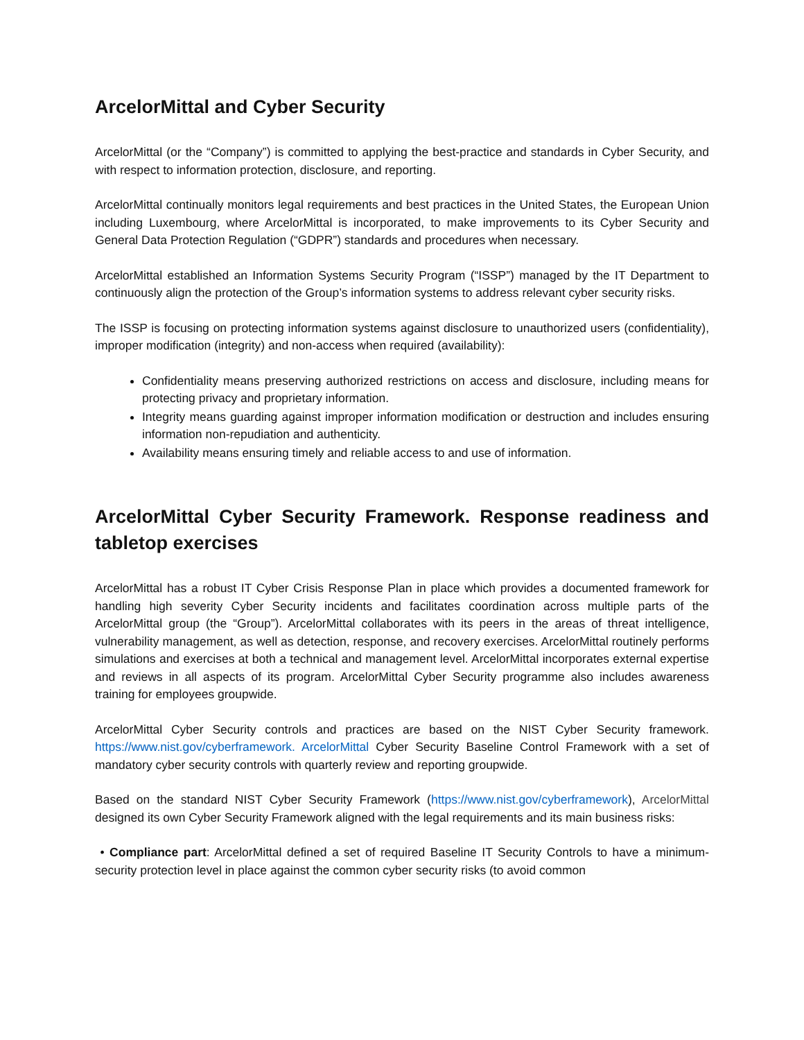ArcelorMittal and Cyber Security
ArcelorMittal (or the “Company”) is committed to applying the best-practice and standards in Cyber Security, and with respect to information protection, disclosure, and reporting.
ArcelorMittal continually monitors legal requirements and best practices in the United States, the European Union including Luxembourg, where ArcelorMittal is incorporated, to make improvements to its Cyber Security and General Data Protection Regulation (“GDPR”) standards and procedures when necessary.
ArcelorMittal established an Information Systems Security Program (“ISSP”) managed by the IT Department to continuously align the protection of the Group’s information systems to address relevant cyber security risks.
The ISSP is focusing on protecting information systems against disclosure to unauthorized users (confidentiality), improper modification (integrity) and non-access when required (availability):
Confidentiality means preserving authorized restrictions on access and disclosure, including means for protecting privacy and proprietary information.
Integrity means guarding against improper information modification or destruction and includes ensuring information non-repudiation and authenticity.
Availability means ensuring timely and reliable access to and use of information.
ArcelorMittal Cyber Security Framework. Response readiness and tabletop exercises
ArcelorMittal has a robust IT Cyber Crisis Response Plan in place which provides a documented framework for handling high severity Cyber Security incidents and facilitates coordination across multiple parts of the ArcelorMittal group (the “Group”). ArcelorMittal collaborates with its peers in the areas of threat intelligence, vulnerability management, as well as detection, response, and recovery exercises. ArcelorMittal routinely performs simulations and exercises at both a technical and management level. ArcelorMittal incorporates external expertise and reviews in all aspects of its program. ArcelorMittal Cyber Security programme also includes awareness training for employees groupwide.
ArcelorMittal Cyber Security controls and practices are based on the NIST Cyber Security framework. https://www.nist.gov/cyberframework. ArcelorMittal Cyber Security Baseline Control Framework with a set of mandatory cyber security controls with quarterly review and reporting groupwide.
Based on the standard NIST Cyber Security Framework (https://www.nist.gov/cyberframework), ArcelorMittal designed its own Cyber Security Framework aligned with the legal requirements and its main business risks:
• Compliance part: ArcelorMittal defined a set of required Baseline IT Security Controls to have a minimum-security protection level in place against the common cyber security risks (to avoid common